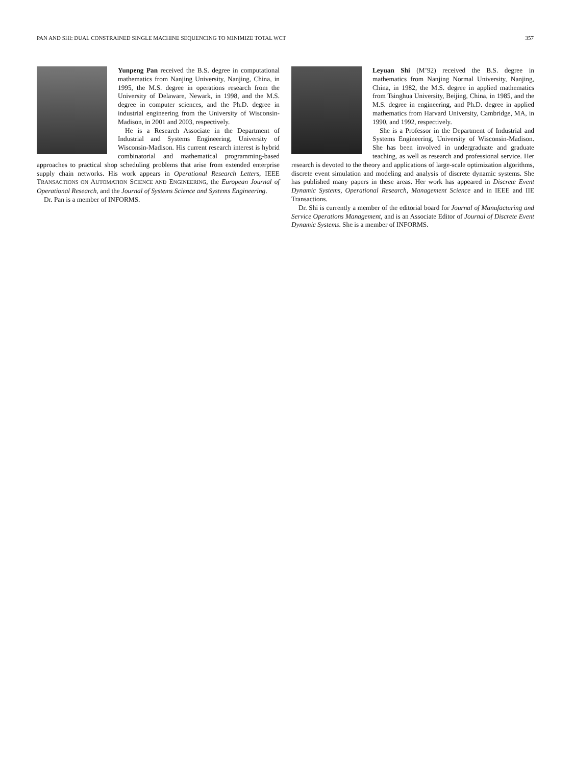PAN AND SHI: DUAL CONSTRAINED SINGLE MACHINE SEQUENCING TO MINIMIZE TOTAL WCT 357
Yunpeng Pan received the B.S. degree in computational mathematics from Nanjing University, Nanjing, China, in 1995, the M.S. degree in operations research from the University of Delaware, Newark, in 1998, and the M.S. degree in computer sciences, and the Ph.D. degree in industrial engineering from the University of Wisconsin-Madison, in 2001 and 2003, respectively.
He is a Research Associate in the Department of Industrial and Systems Engineering, University of Wisconsin-Madison. His current research interest is hybrid combinatorial and mathematical programming-based approaches to practical shop scheduling problems that arise from extended enterprise supply chain networks. His work appears in Operational Research Letters, IEEE TRANSACTIONS ON AUTOMATION SCIENCE AND ENGINEERING, the European Journal of Operational Research, and the Journal of Systems Science and Systems Engineering.
Dr. Pan is a member of INFORMS.
Leyuan Shi (M’92) received the B.S. degree in mathematics from Nanjing Normal University, Nanjing, China, in 1982, the M.S. degree in applied mathematics from Tsinghua University, Beijing, China, in 1985, and the M.S. degree in engineering, and Ph.D. degree in applied mathematics from Harvard University, Cambridge, MA, in 1990, and 1992, respectively.
She is a Professor in the Department of Industrial and Systems Engineering, University of Wisconsin-Madison. She has been involved in undergraduate and graduate teaching, as well as research and professional service. Her research is devoted to the theory and applications of large-scale optimization algorithms, discrete event simulation and modeling and analysis of discrete dynamic systems. She has published many papers in these areas. Her work has appeared in Discrete Event Dynamic Systems, Operational Research, Management Science and in IEEE and IIE Transactions.
Dr. Shi is currently a member of the editorial board for Journal of Manufacturing and Service Operations Management, and is an Associate Editor of Journal of Discrete Event Dynamic Systems. She is a member of INFORMS.